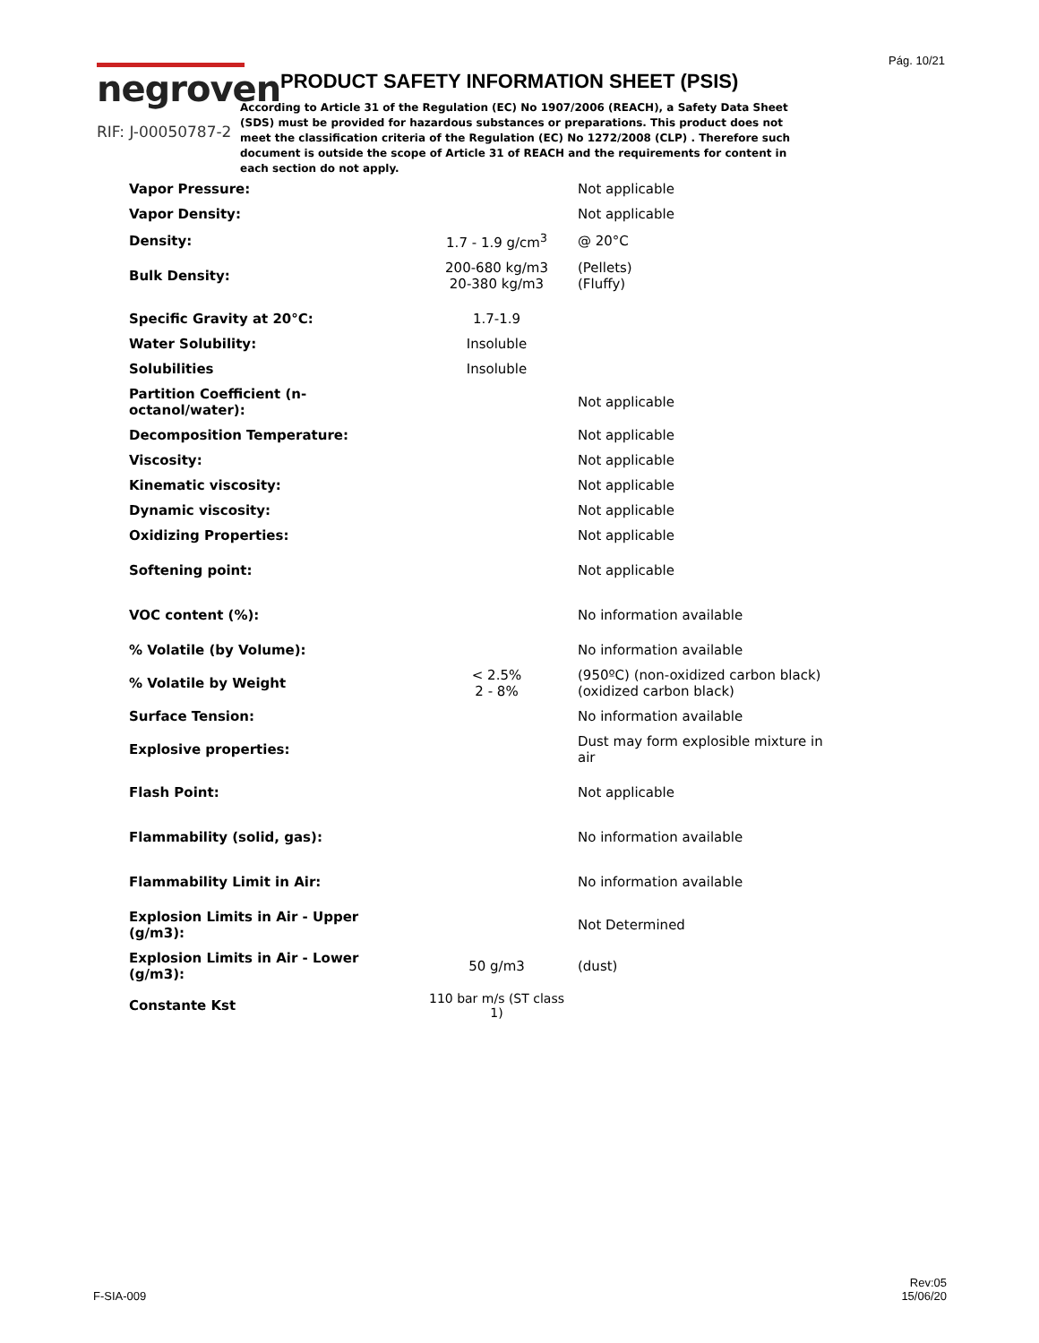Pág. 10/21
negroven
RIF: J-00050787-2
PRODUCT SAFETY INFORMATION SHEET (PSIS)
According to Article 31 of the Regulation (EC) No 1907/2006 (REACH), a Safety Data Sheet (SDS) must be provided for hazardous substances or preparations. This product does not meet the classification criteria of the Regulation (EC) No 1272/2008 (CLP) . Therefore such document is outside the scope of Article 31 of REACH and the requirements for content in each section do not apply.
| Vapor Pressure: | | Not applicable |
| Vapor Density: | | Not applicable |
| Density: | 1.7 - 1.9 g/cm<sup>3</sup> | @ 20°C |
| Bulk Density: | 200-680 kg/m3 20-380 kg/m3 | (Pellets) (Fluffy) |
| Specific Gravity at 20°C: | 1.7-1.9 | |
| Water Solubility: | Insoluble | |
| Solubilities | Insoluble | |
| Partition Coefficient (n-octanol/water): | | Not applicable |
| Decomposition Temperature: | | Not applicable |
| Viscosity: | | Not applicable |
| Kinematic viscosity: | | Not applicable |
| Dynamic viscosity: | | Not applicable |
| Oxidizing Properties: | | Not applicable |
| Softening point: | | Not applicable |
| VOC content (%): | | No information available |
| % Volatile (by Volume): | | No information available |
| % Volatile by Weight | < 2.5% 2 - 8% | (950ºC) (non-oxidized carbon black) (oxidized carbon black) |
| Surface Tension: | | No information available |
| Explosive properties: | | Dust may form explosible mixture in air |
| Flash Point: | | Not applicable |
| Flammability (solid, gas): | | No information available |
| Flammability Limit in Air: | | No information available |
| Explosion Limits in Air - Upper (g/m3): | | Not Determined |
| Explosion Limits in Air - Lower (g/m3): | 50 g/m3 | (dust) |
| Constante Kst | 110 bar m/s (ST class 1) | |
F-SIA-009
Rev:05
15/06/20